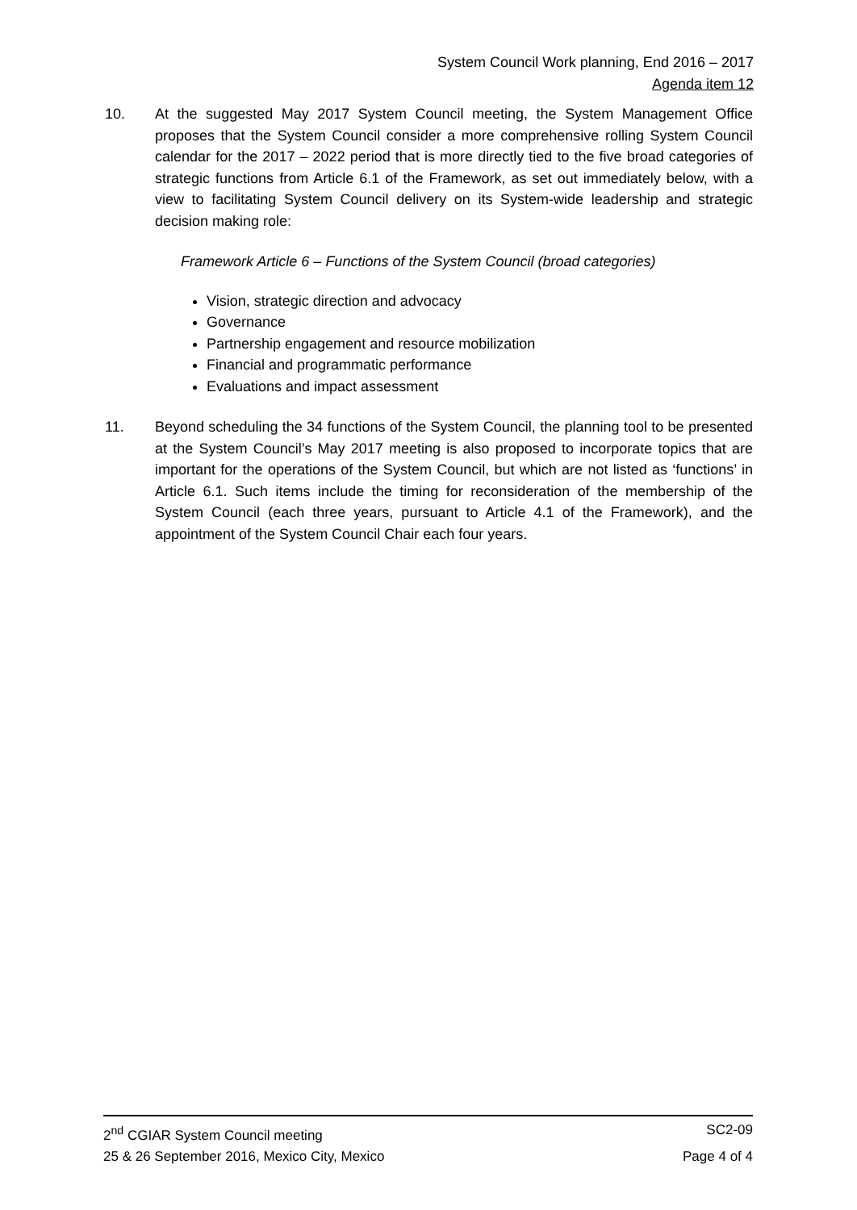System Council Work planning, End 2016 – 2017
Agenda item 12
10. At the suggested May 2017 System Council meeting, the System Management Office proposes that the System Council consider a more comprehensive rolling System Council calendar for the 2017 – 2022 period that is more directly tied to the five broad categories of strategic functions from Article 6.1 of the Framework, as set out immediately below, with a view to facilitating System Council delivery on its System-wide leadership and strategic decision making role:
Framework Article 6 – Functions of the System Council (broad categories)
Vision, strategic direction and advocacy
Governance
Partnership engagement and resource mobilization
Financial and programmatic performance
Evaluations and impact assessment
11. Beyond scheduling the 34 functions of the System Council, the planning tool to be presented at the System Council’s May 2017 meeting is also proposed to incorporate topics that are important for the operations of the System Council, but which are not listed as ‘functions’ in Article 6.1. Such items include the timing for reconsideration of the membership of the System Council (each three years, pursuant to Article 4.1 of the Framework), and the appointment of the System Council Chair each four years.
2<sup>nd</sup> CGIAR System Council meeting SC2-09
25 & 26 September 2016, Mexico City, Mexico Page 4 of 4